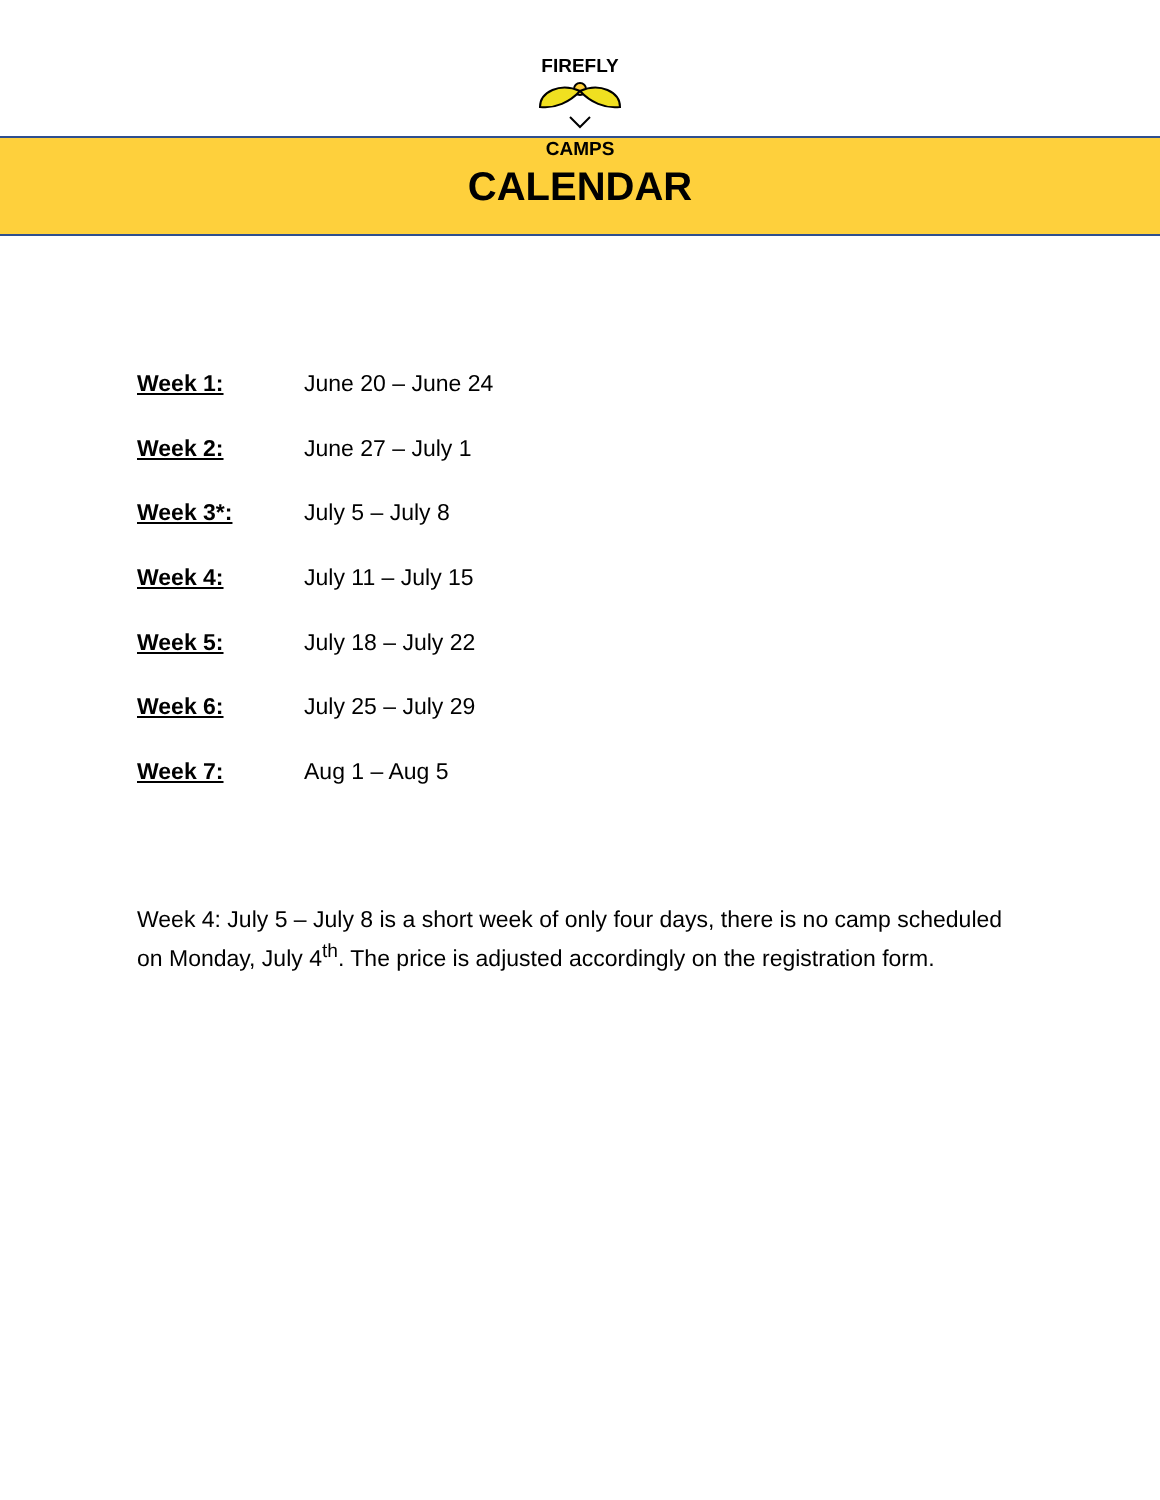FIREFLY CAMPS
CALENDAR
Week 1: June 20 – June 24
Week 2: June 27 – July 1
Week 3*: July 5 – July 8
Week 4: July 11 – July 15
Week 5: July 18 – July 22
Week 6: July 25 – July 29
Week 7: Aug 1 – Aug 5
Week 4: July 5 – July 8 is a short week of only four days, there is no camp scheduled on Monday, July 4<sup>th</sup>. The price is adjusted accordingly on the registration form.